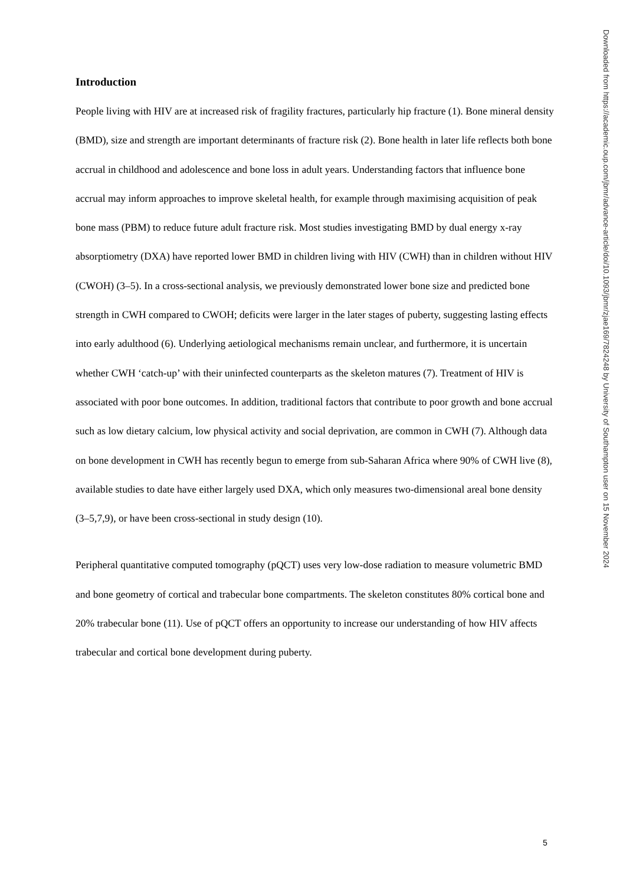Introduction
People living with HIV are at increased risk of fragility fractures, particularly hip fracture (1). Bone mineral density (BMD), size and strength are important determinants of fracture risk (2). Bone health in later life reflects both bone accrual in childhood and adolescence and bone loss in adult years. Understanding factors that influence bone accrual may inform approaches to improve skeletal health, for example through maximising acquisition of peak bone mass (PBM) to reduce future adult fracture risk. Most studies investigating BMD by dual energy x-ray absorptiometry (DXA) have reported lower BMD in children living with HIV (CWH) than in children without HIV (CWOH) (3–5). In a cross-sectional analysis, we previously demonstrated lower bone size and predicted bone strength in CWH compared to CWOH; deficits were larger in the later stages of puberty, suggesting lasting effects into early adulthood (6). Underlying aetiological mechanisms remain unclear, and furthermore, it is uncertain whether CWH ‘catch-up’ with their uninfected counterparts as the skeleton matures (7). Treatment of HIV is associated with poor bone outcomes. In addition, traditional factors that contribute to poor growth and bone accrual such as low dietary calcium, low physical activity and social deprivation, are common in CWH (7). Although data on bone development in CWH has recently begun to emerge from sub-Saharan Africa where 90% of CWH live (8), available studies to date have either largely used DXA, which only measures two-dimensional areal bone density (3–5,7,9), or have been cross-sectional in study design (10).
Peripheral quantitative computed tomography (pQCT) uses very low-dose radiation to measure volumetric BMD and bone geometry of cortical and trabecular bone compartments. The skeleton constitutes 80% cortical bone and 20% trabecular bone (11). Use of pQCT offers an opportunity to increase our understanding of how HIV affects trabecular and cortical bone development during puberty.
Downloaded from https://academic.oup.com/jbmr/advance-article/doi/10.1093/jbmr/zjae169/7824248 by University of Southampton user on 15 November 2024
5